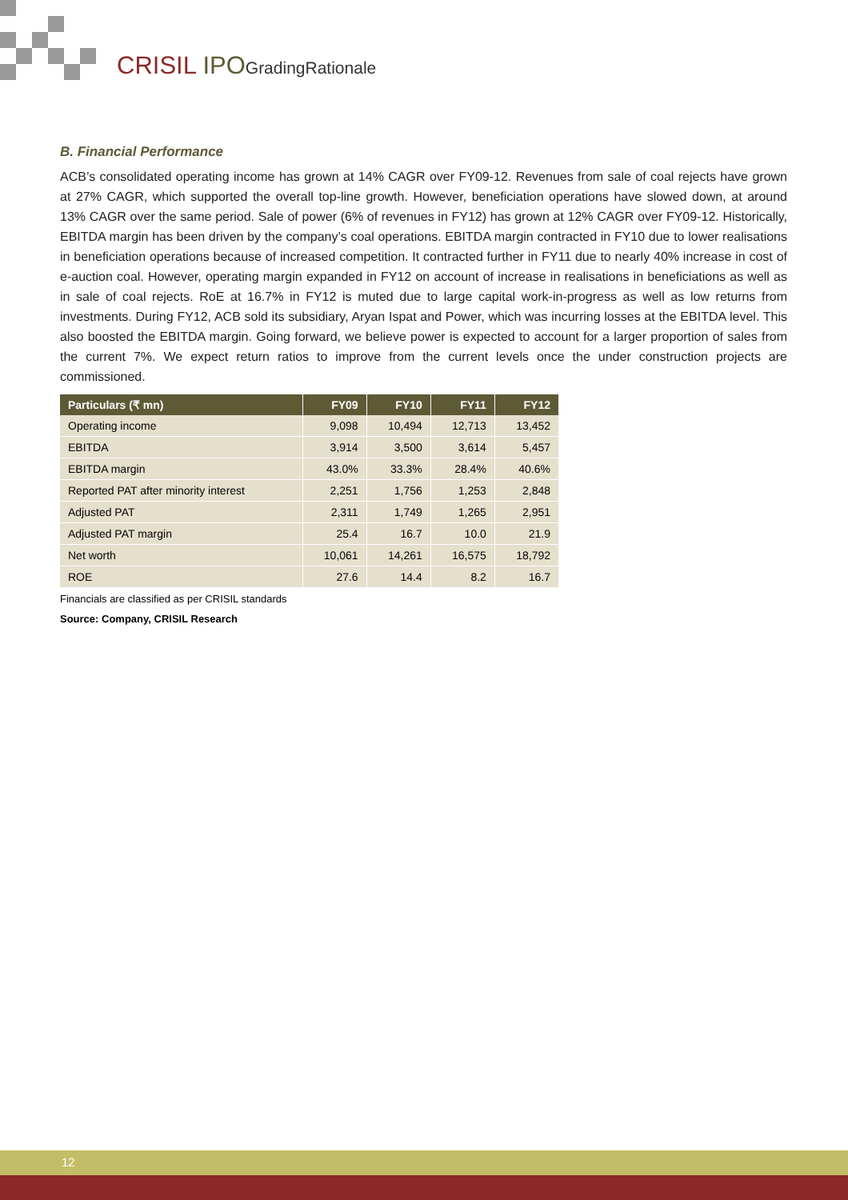CRISIL IPO GradingRationale
B. Financial Performance
ACB’s consolidated operating income has grown at 14% CAGR over FY09-12. Revenues from sale of coal rejects have grown at 27% CAGR, which supported the overall top-line growth. However, beneficiation operations have slowed down, at around 13% CAGR over the same period. Sale of power (6% of revenues in FY12) has grown at 12% CAGR over FY09-12. Historically, EBITDA margin has been driven by the company’s coal operations. EBITDA margin contracted in FY10 due to lower realisations in beneficiation operations because of increased competition. It contracted further in FY11 due to nearly 40% increase in cost of e-auction coal. However, operating margin expanded in FY12 on account of increase in realisations in beneficiations as well as in sale of coal rejects. RoE at 16.7% in FY12 is muted due to large capital work-in-progress as well as low returns from investments. During FY12, ACB sold its subsidiary, Aryan Ispat and Power, which was incurring losses at the EBITDA level. This also boosted the EBITDA margin. Going forward, we believe power is expected to account for a larger proportion of sales from the current 7%. We expect return ratios to improve from the current levels once the under construction projects are commissioned.
| Particulars (₹ mn) | FY09 | FY10 | FY11 | FY12 |
| --- | --- | --- | --- | --- |
| Operating income | 9,098 | 10,494 | 12,713 | 13,452 |
| EBITDA | 3,914 | 3,500 | 3,614 | 5,457 |
| EBITDA margin | 43.0% | 33.3% | 28.4% | 40.6% |
| Reported PAT after minority interest | 2,251 | 1,756 | 1,253 | 2,848 |
| Adjusted PAT | 2,311 | 1,749 | 1,265 | 2,951 |
| Adjusted PAT margin | 25.4 | 16.7 | 10.0 | 21.9 |
| Net worth | 10,061 | 14,261 | 16,575 | 18,792 |
| ROE | 27.6 | 14.4 | 8.2 | 16.7 |
Financials are classified as per CRISIL standards
Source: Company, CRISIL Research
12